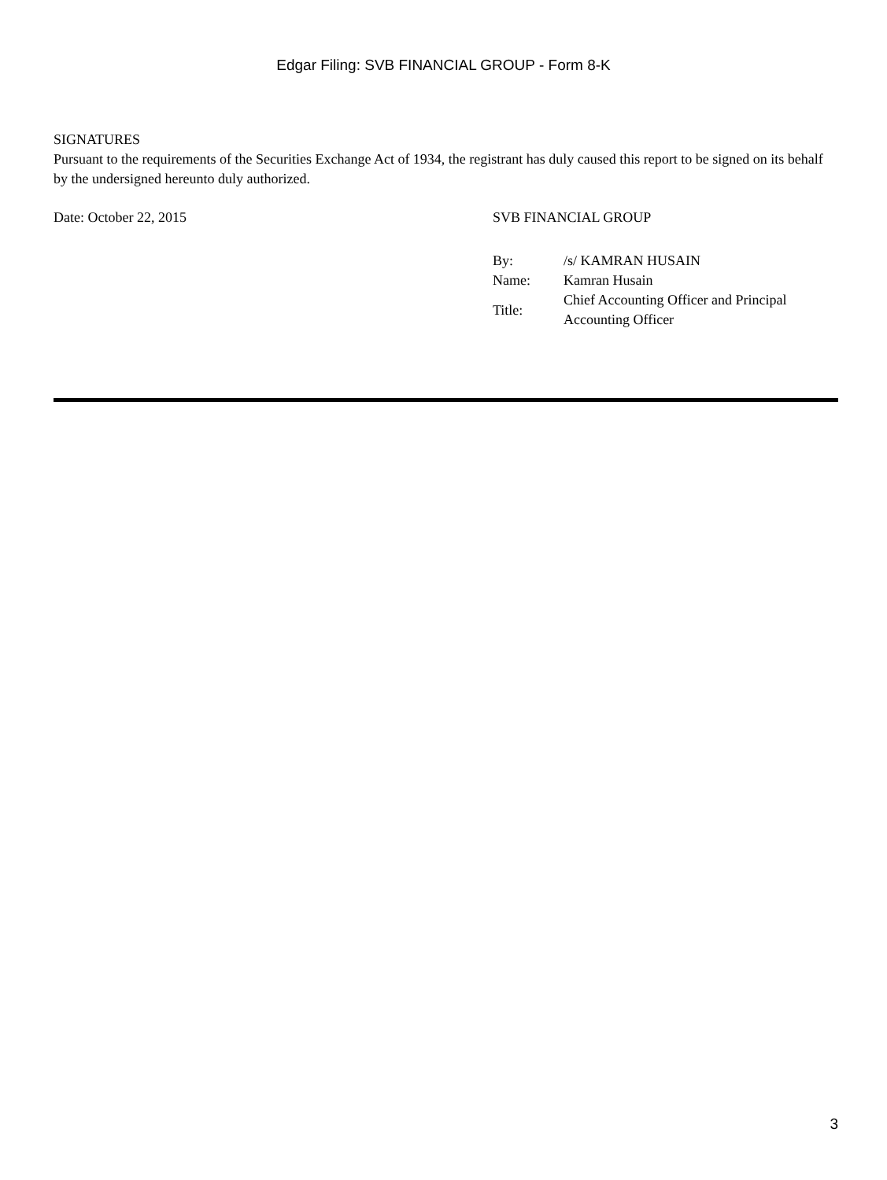Edgar Filing: SVB FINANCIAL GROUP - Form 8-K
SIGNATURES
Pursuant to the requirements of the Securities Exchange Act of 1934, the registrant has duly caused this report to be signed on its behalf by the undersigned hereunto duly authorized.
Date: October 22, 2015 SVB FINANCIAL GROUP
| By: | /s/ KAMRAN HUSAIN |
| Name: | Kamran Husain |
| Title: | Chief Accounting Officer and Principal Accounting Officer |
3